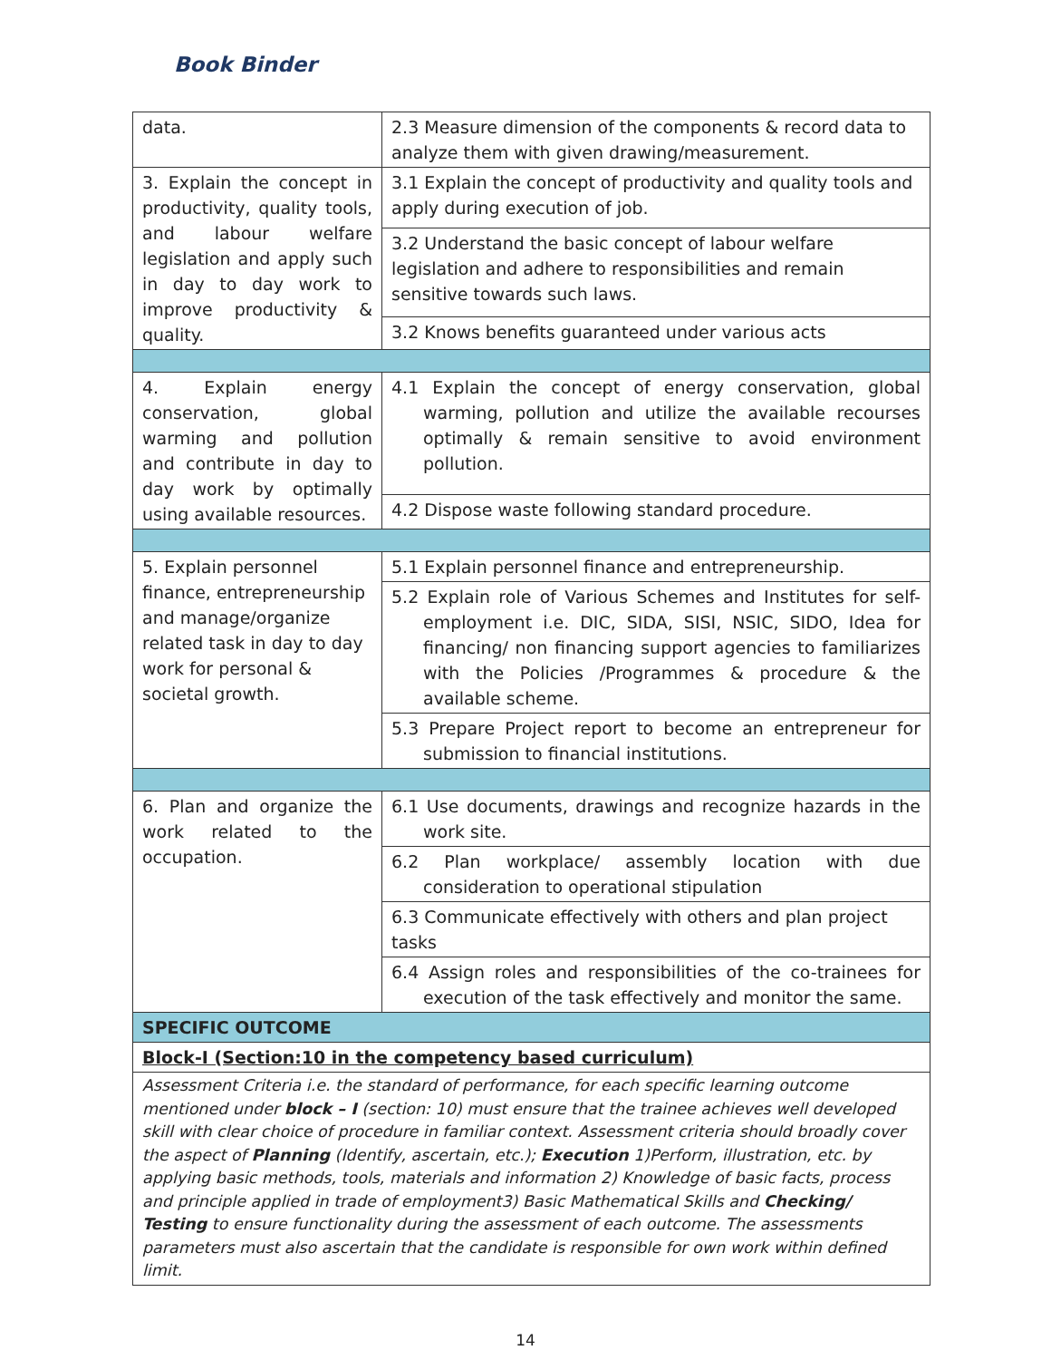Book Binder
| data. | 2.3 Measure dimension of the components & record data to analyze them with given drawing/measurement. |
| 3. Explain the concept in productivity, quality tools, and labour welfare legislation and apply such in day to day work to improve productivity & quality. | 3.1 Explain the concept of productivity and quality tools and apply during execution of job. |
| | 3.2 Understand the basic concept of labour welfare legislation and adhere to responsibilities and remain sensitive towards such laws. |
| | 3.2 Knows benefits guaranteed under various acts |
| 4. Explain energy conservation, global warming and pollution and contribute in day to day work by optimally using available resources. | 4.1 Explain the concept of energy conservation, global warming, pollution and utilize the available recourses optimally & remain sensitive to avoid environment pollution. |
| | 4.2 Dispose waste following standard procedure. |
| 5. Explain personnel finance, entrepreneurship and manage/organize related task in day to day work for personal & societal growth. | 5.1 Explain personnel finance and entrepreneurship. |
| | 5.2 Explain role of Various Schemes and Institutes for self-employment i.e. DIC, SIDA, SISI, NSIC, SIDO, Idea for financing/ non financing support agencies to familiarizes with the Policies /Programmes & procedure & the available scheme. |
| | 5.3 Prepare Project report to become an entrepreneur for submission to financial institutions. |
| 6. Plan and organize the work related to the occupation. | 6.1 Use documents, drawings and recognize hazards in the work site. |
| | 6.2 Plan workplace/ assembly location with due consideration to operational stipulation |
| | 6.3 Communicate effectively with others and plan project tasks |
| | 6.4 Assign roles and responsibilities of the co-trainees for execution of the task effectively and monitor the same. |
| SPECIFIC OUTCOME | |
| Block-I (Section:10 in the competency based curriculum) | |
| Assessment Criteria i.e. the standard of performance, for each specific learning outcome mentioned under block – I (section: 10) must ensure that the trainee achieves well developed skill with clear choice of procedure in familiar context. Assessment criteria should broadly cover the aspect of Planning (Identify, ascertain, etc.); Execution 1)Perform, illustration, etc. by applying basic methods, tools, materials and information 2) Knowledge of basic facts, process and principle applied in trade of employment3) Basic Mathematical Skills and Checking/ Testing to ensure functionality during the assessment of each outcome. The assessments parameters must also ascertain that the candidate is responsible for own work within defined limit. | |
14